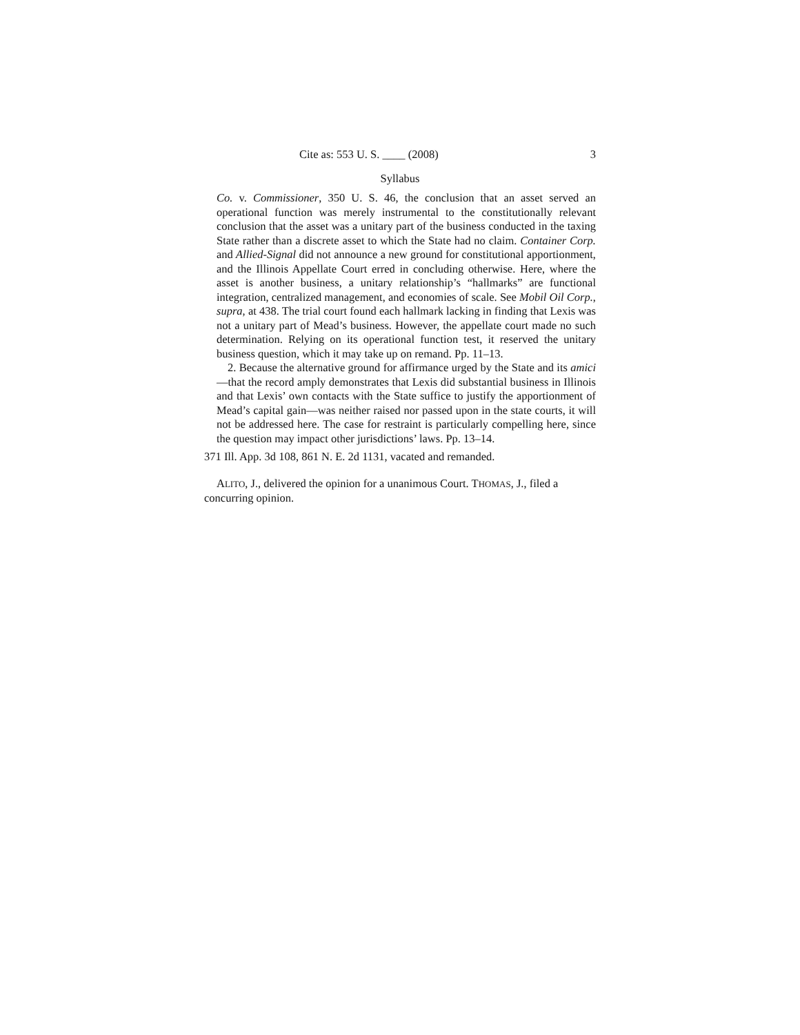Cite as: 553 U. S. ____ (2008) 3
Syllabus
Co. v. Commissioner, 350 U. S. 46, the conclusion that an asset served an operational function was merely instrumental to the constitutionally relevant conclusion that the asset was a unitary part of the business conducted in the taxing State rather than a discrete asset to which the State had no claim. Container Corp. and Allied-Signal did not announce a new ground for constitutional apportionment, and the Illinois Appellate Court erred in concluding otherwise. Here, where the asset is another business, a unitary relationship’s “hallmarks” are functional integration, centralized management, and economies of scale. See Mobil Oil Corp., supra, at 438. The trial court found each hallmark lacking in finding that Lexis was not a unitary part of Mead’s business. However, the appellate court made no such determination. Relying on its operational function test, it reserved the unitary business question, which it may take up on remand. Pp. 11–13.
2. Because the alternative ground for affirmance urged by the State and its amici—that the record amply demonstrates that Lexis did substantial business in Illinois and that Lexis’ own contacts with the State suffice to justify the apportionment of Mead’s capital gain—was neither raised nor passed upon in the state courts, it will not be addressed here. The case for restraint is particularly compelling here, since the question may impact other jurisdictions’ laws. Pp. 13–14.
371 Ill. App. 3d 108, 861 N. E. 2d 1131, vacated and remanded.
ALITO, J., delivered the opinion for a unanimous Court. THOMAS, J., filed a concurring opinion.